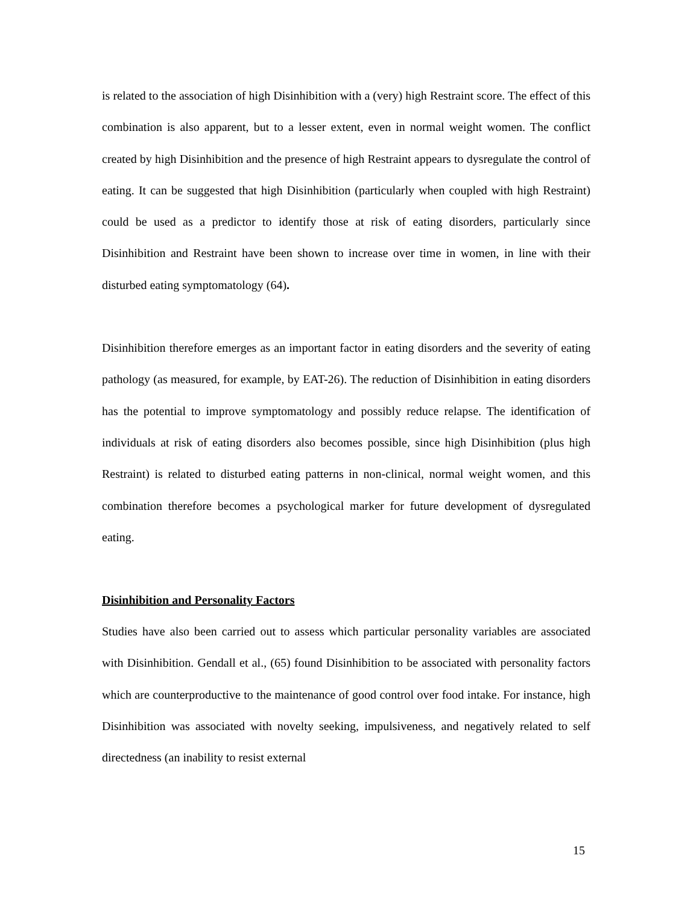is related to the association of high Disinhibition with a (very) high Restraint score. The effect of this combination is also apparent, but to a lesser extent, even in normal weight women. The conflict created by high Disinhibition and the presence of high Restraint appears to dysregulate the control of eating. It can be suggested that high Disinhibition (particularly when coupled with high Restraint) could be used as a predictor to identify those at risk of eating disorders, particularly since Disinhibition and Restraint have been shown to increase over time in women, in line with their disturbed eating symptomatology (64).
Disinhibition therefore emerges as an important factor in eating disorders and the severity of eating pathology (as measured, for example, by EAT-26). The reduction of Disinhibition in eating disorders has the potential to improve symptomatology and possibly reduce relapse. The identification of individuals at risk of eating disorders also becomes possible, since high Disinhibition (plus high Restraint) is related to disturbed eating patterns in non-clinical, normal weight women, and this combination therefore becomes a psychological marker for future development of dysregulated eating.
Disinhibition and Personality Factors
Studies have also been carried out to assess which particular personality variables are associated with Disinhibition. Gendall et al., (65) found Disinhibition to be associated with personality factors which are counterproductive to the maintenance of good control over food intake. For instance, high Disinhibition was associated with novelty seeking, impulsiveness, and negatively related to self directedness (an inability to resist external
15